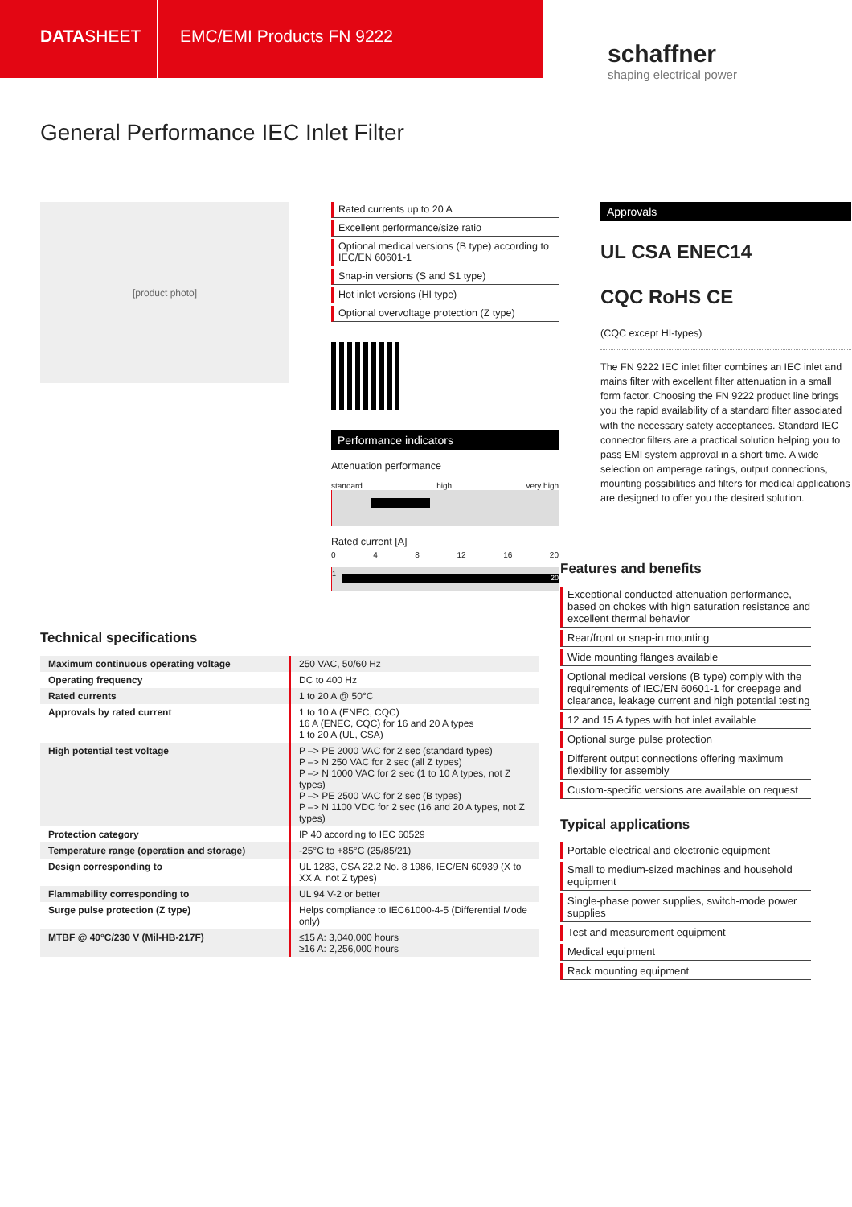DATASHEET EMC/EMI Products FN 9222
schaffner
shaping electrical power
General Performance IEC Inlet Filter
[product photo]
Rated currents up to 20 A
Excellent performance/size ratio
Optional medical versions (B type) according to IEC/EN 60601-1
Snap-in versions (S and S1 type)
Hot inlet versions (HI type)
Optional overvoltage protection (Z type)
Performance indicators
Attenuation performance
standard high very high
Rated current [A]
0 4 8 12 16 20
20
1
Approvals
UL CSA ENEC14
CQC RoHS CE
(CQC except HI-types)
The FN 9222 IEC inlet filter combines an IEC inlet and mains filter with excellent filter attenuation in a small form factor. Choosing the FN 9222 product line brings you the rapid availability of a standard filter associated with the necessary safety acceptances. Standard IEC connector filters are a practical solution helping you to pass EMI system approval in a short time. A wide selection on amperage ratings, output connections, mounting possibilities and filters for medical applications are designed to offer you the desired solution.
Technical specifications
| Maximum continuous operating voltage | 250 VAC, 50/60 Hz |
| Operating frequency | DC to 400 Hz |
| Rated currents | 1 to 20 A @ 50°C |
| Approvals by rated current | 1 to 10 A (ENEC, CQC) 16 A (ENEC, CQC) for 16 and 20 A types 1 to 20 A (UL, CSA) |
| High potential test voltage | P –> PE 2000 VAC for 2 sec (standard types) P –> N 250 VAC for 2 sec (all Z types) P –> N 1000 VAC for 2 sec (1 to 10 A types, not Z types) P –> PE 2500 VAC for 2 sec (B types) P –> N 1100 VDC for 2 sec (16 and 20 A types, not Z types) |
| Protection category | IP 40 according to IEC 60529 |
| Temperature range (operation and storage) | -25°C to +85°C (25/85/21) |
| Design corresponding to | UL 1283, CSA 22.2 No. 8 1986, IEC/EN 60939 (X to XX A, not Z types) |
| Flammability corresponding to | UL 94 V-2 or better |
| Surge pulse protection (Z type) | Helps compliance to IEC61000-4-5 (Differential Mode only) |
| MTBF @ 40°C/230 V (Mil-HB-217F) | ≤15 A: 3,040,000 hours ≥16 A: 2,256,000 hours |
Features and benefits
Exceptional conducted attenuation performance, based on chokes with high saturation resistance and excellent thermal behavior
Rear/front or snap-in mounting
Wide mounting flanges available
Optional medical versions (B type) comply with the requirements of IEC/EN 60601-1 for creepage and clearance, leakage current and high potential testing
12 and 15 A types with hot inlet available
Optional surge pulse protection
Different output connections offering maximum flexibility for assembly
Custom-specific versions are available on request
Typical applications
Portable electrical and electronic equipment
Small to medium-sized machines and household equipment
Single-phase power supplies, switch-mode power supplies
Test and measurement equipment
Medical equipment
Rack mounting equipment